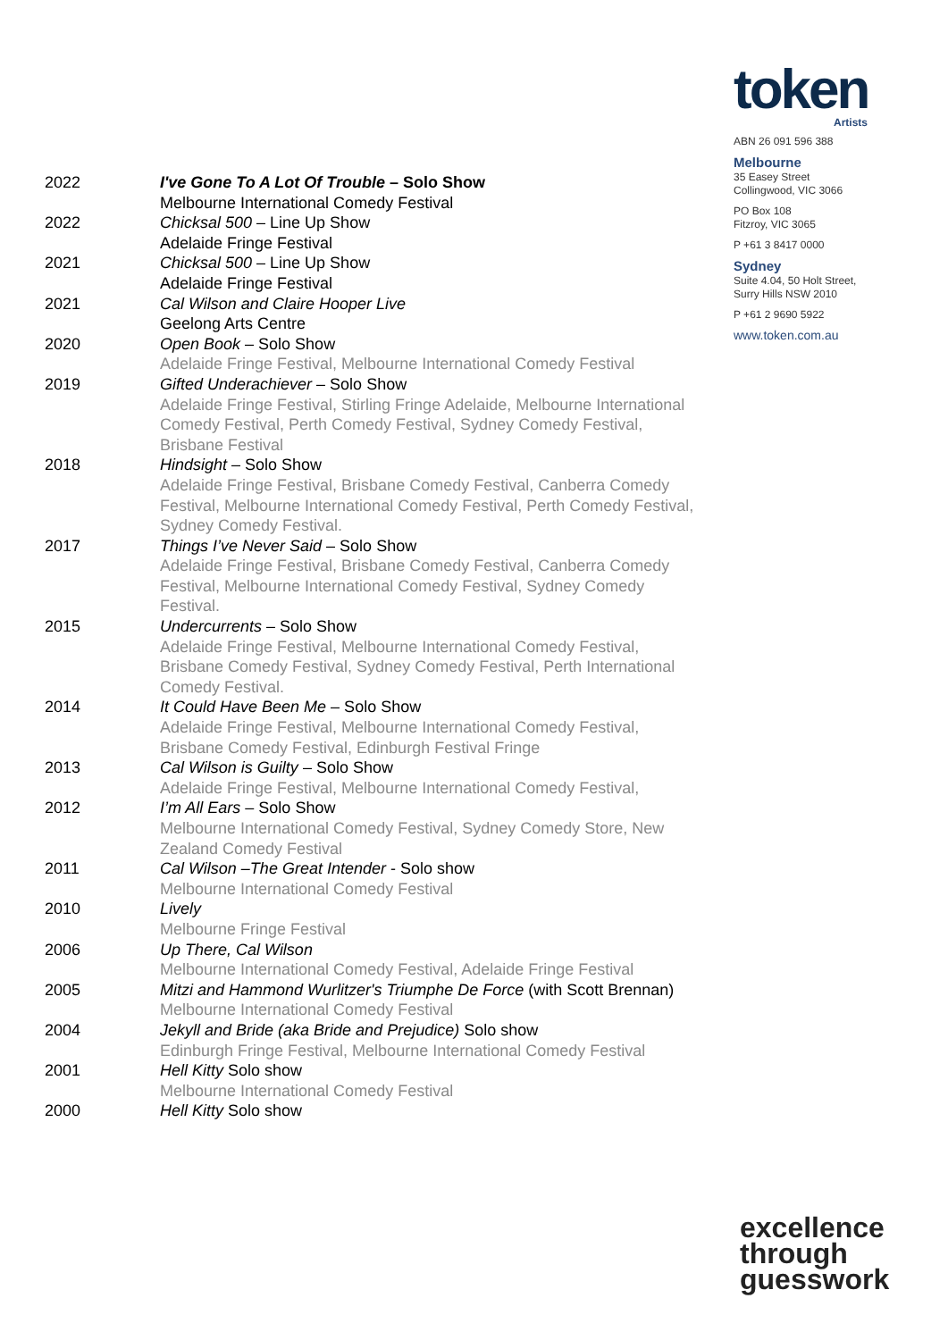token
Artists
ABN 26 091 596 388
Melbourne
35 Easey Street
Collingwood, VIC 3066
PO Box 108
Fitzroy, VIC 3065
P +61 3 8417 0000
Sydney
Suite 4.04, 50 Holt Street,
Surry Hills NSW 2010
P +61 2 9690 5922
www.token.com.au
| 2022 | I've Gone To A Lot Of Trouble – Solo Show Melbourne International Comedy Festival |
| 2022 | Chicksal 500 – Line Up Show Adelaide Fringe Festival |
| 2021 | Chicksal 500 – Line Up Show Adelaide Fringe Festival |
| 2021 | Cal Wilson and Claire Hooper Live Geelong Arts Centre |
| 2020 | Open Book – Solo Show Adelaide Fringe Festival, Melbourne International Comedy Festival |
| 2019 | Gifted Underachiever – Solo Show Adelaide Fringe Festival, Stirling Fringe Adelaide, Melbourne International Comedy Festival, Perth Comedy Festival, Sydney Comedy Festival, Brisbane Festival |
| 2018 | Hindsight – Solo Show Adelaide Fringe Festival, Brisbane Comedy Festival, Canberra Comedy Festival, Melbourne International Comedy Festival, Perth Comedy Festival, Sydney Comedy Festival. |
| 2017 | Things I’ve Never Said – Solo Show Adelaide Fringe Festival, Brisbane Comedy Festival, Canberra Comedy Festival, Melbourne International Comedy Festival, Sydney Comedy Festival. |
| 2015 | Undercurrents – Solo Show Adelaide Fringe Festival, Melbourne International Comedy Festival, Brisbane Comedy Festival, Sydney Comedy Festival, Perth International Comedy Festival. |
| 2014 | It Could Have Been Me – Solo Show Adelaide Fringe Festival, Melbourne International Comedy Festival, Brisbane Comedy Festival, Edinburgh Festival Fringe |
| 2013 | Cal Wilson is Guilty – Solo Show Adelaide Fringe Festival, Melbourne International Comedy Festival, |
| 2012 | I’m All Ears – Solo Show Melbourne International Comedy Festival, Sydney Comedy Store, New Zealand Comedy Festival |
| 2011 | Cal Wilson –The Great Intender - Solo show Melbourne International Comedy Festival |
| 2010 | Lively Melbourne Fringe Festival |
| 2006 | Up There, Cal Wilson Melbourne International Comedy Festival, Adelaide Fringe Festival |
| 2005 | Mitzi and Hammond Wurlitzer's Triumphe De Force (with Scott Brennan) Melbourne International Comedy Festival |
| 2004 | Jekyll and Bride (aka Bride and Prejudice) Solo show Edinburgh Fringe Festival, Melbourne International Comedy Festival |
| 2001 | Hell Kitty Solo show Melbourne International Comedy Festival |
| 2000 | Hell Kitty Solo show |
excellence
through
guesswork